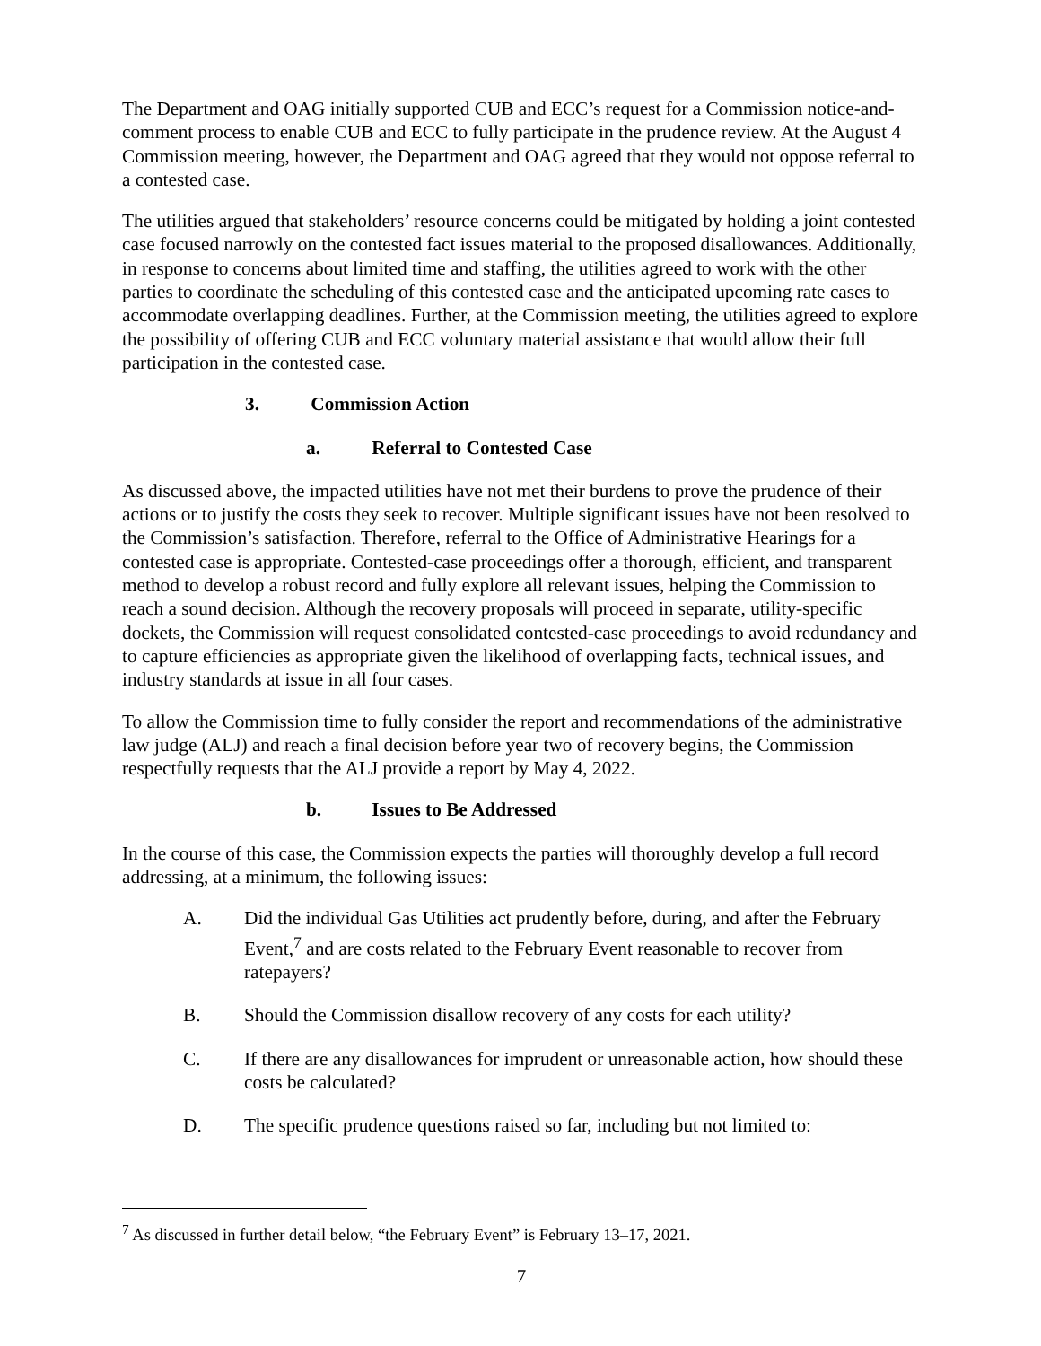The Department and OAG initially supported CUB and ECC’s request for a Commission notice-and-comment process to enable CUB and ECC to fully participate in the prudence review. At the August 4 Commission meeting, however, the Department and OAG agreed that they would not oppose referral to a contested case.
The utilities argued that stakeholders’ resource concerns could be mitigated by holding a joint contested case focused narrowly on the contested fact issues material to the proposed disallowances. Additionally, in response to concerns about limited time and staffing, the utilities agreed to work with the other parties to coordinate the scheduling of this contested case and the anticipated upcoming rate cases to accommodate overlapping deadlines. Further, at the Commission meeting, the utilities agreed to explore the possibility of offering CUB and ECC voluntary material assistance that would allow their full participation in the contested case.
3. Commission Action
a. Referral to Contested Case
As discussed above, the impacted utilities have not met their burdens to prove the prudence of their actions or to justify the costs they seek to recover. Multiple significant issues have not been resolved to the Commission’s satisfaction. Therefore, referral to the Office of Administrative Hearings for a contested case is appropriate. Contested-case proceedings offer a thorough, efficient, and transparent method to develop a robust record and fully explore all relevant issues, helping the Commission to reach a sound decision. Although the recovery proposals will proceed in separate, utility-specific dockets, the Commission will request consolidated contested-case proceedings to avoid redundancy and to capture efficiencies as appropriate given the likelihood of overlapping facts, technical issues, and industry standards at issue in all four cases.
To allow the Commission time to fully consider the report and recommendations of the administrative law judge (ALJ) and reach a final decision before year two of recovery begins, the Commission respectfully requests that the ALJ provide a report by May 4, 2022.
b. Issues to Be Addressed
In the course of this case, the Commission expects the parties will thoroughly develop a full record addressing, at a minimum, the following issues:
A. Did the individual Gas Utilities act prudently before, during, and after the February Event,<sup>7</sup> and are costs related to the February Event reasonable to recover from ratepayers?
B. Should the Commission disallow recovery of any costs for each utility?
C. If there are any disallowances for imprudent or unreasonable action, how should these costs be calculated?
D. The specific prudence questions raised so far, including but not limited to:
<sup>7</sup> As discussed in further detail below, “the February Event” is February 13–17, 2021.
7